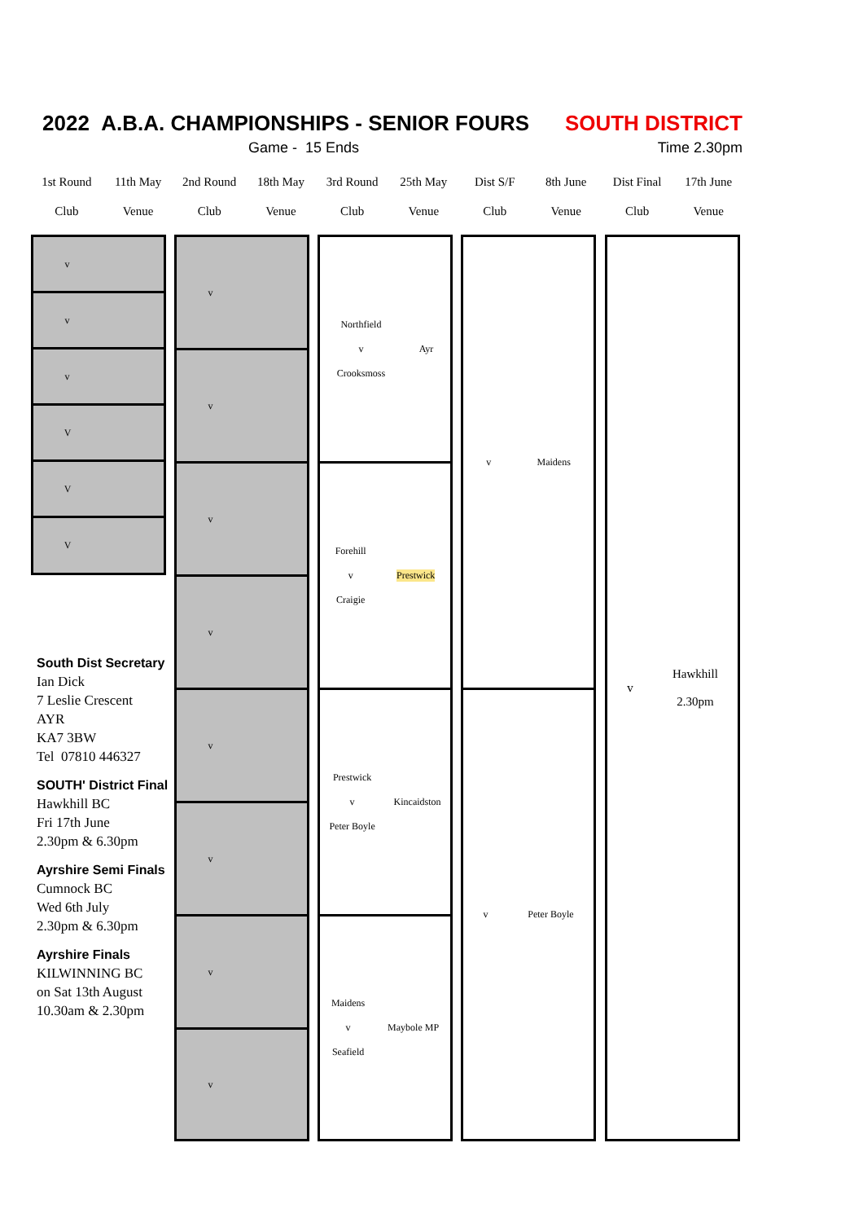2022 A.B.A. CHAMPIONSHIPS - SENIOR FOURS SOUTH DISTRICT
Game - 15 Ends Time 2.30pm
| 1st Round | 11th May | 2nd Round | 18th May | 3rd Round | 25th May | Dist S/F | 8th June | Dist Final | 17th June |
| --- | --- | --- | --- | --- | --- | --- | --- | --- | --- |
| Club | Venue | Club | Venue | Club | Venue | Club | Venue | Club | Venue |
v
v
v
V
V
V
v
v
v
v
v
v
v
v
Northfield
v
Crooksmoss Ayr
Forehill
v
Craigie Prestwick
Prestwick
v
Peter Boyle Kincaidston
Maidens
v
Seafield Maybole MP
v Maidens
v Peter Boyle
v Hawkhill
2.30pm
South Dist Secretary
Ian Dick
7 Leslie Crescent
AYR
KA7 3BW
Tel 07810 446327
SOUTH' District Final
Hawkhill BC
Fri 17th June
2.30pm & 6.30pm
Ayrshire Semi Finals
Cumnock BC
Wed 6th July
2.30pm & 6.30pm
Ayrshire Finals
KILWINNING BC
on Sat 13th August
10.30am & 2.30pm